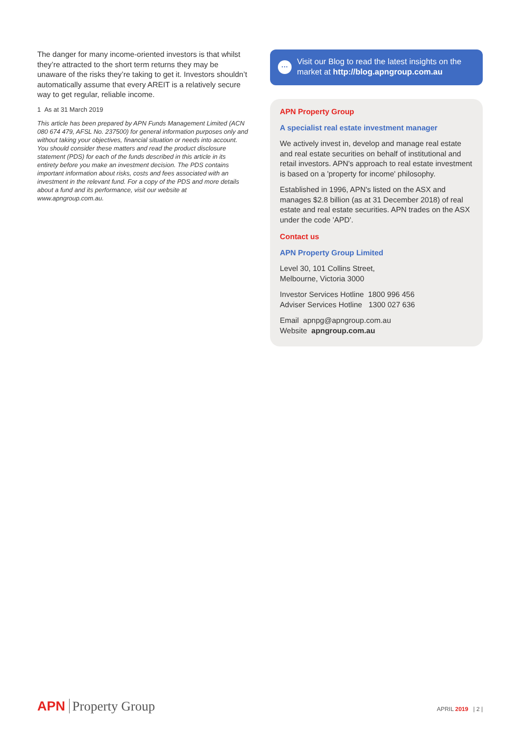The danger for many income-oriented investors is that whilst they’re attracted to the short term returns they may be unaware of the risks they’re taking to get it. Investors shouldn’t automatically assume that every AREIT is a relatively secure way to get regular, reliable income.
1 As at 31 March 2019
This article has been prepared by APN Funds Management Limited (ACN 080 674 479, AFSL No. 237500) for general information purposes only and without taking your objectives, financial situation or needs into account. You should consider these matters and read the product disclosure statement (PDS) for each of the funds described in this article in its entirety before you make an investment decision. The PDS contains important information about risks, costs and fees associated with an investment in the relevant fund. For a copy of the PDS and more details about a fund and its performance, visit our website at www.apngroup.com.au.
···
Visit our Blog to read the latest insights on the market at http://blog.apngroup.com.au
APN Property Group
A specialist real estate investment manager
We actively invest in, develop and manage real estate and real estate securities on behalf of institutional and retail investors. APN's approach to real estate investment is based on a 'property for income' philosophy.
Established in 1996, APN's listed on the ASX and manages $2.8 billion (as at 31 December 2018) of real estate and real estate securities. APN trades on the ASX under the code 'APD'.
Contact us
APN Property Group Limited
Level 30, 101 Collins Street,
Melbourne, Victoria 3000
Investor Services Hotline 1800 996 456
Adviser Services Hotline 1300 027 636
Email apnpg@apngroup.com.au
Website apngroup.com.au
APN Property Group APRIL 2019 | 2 |